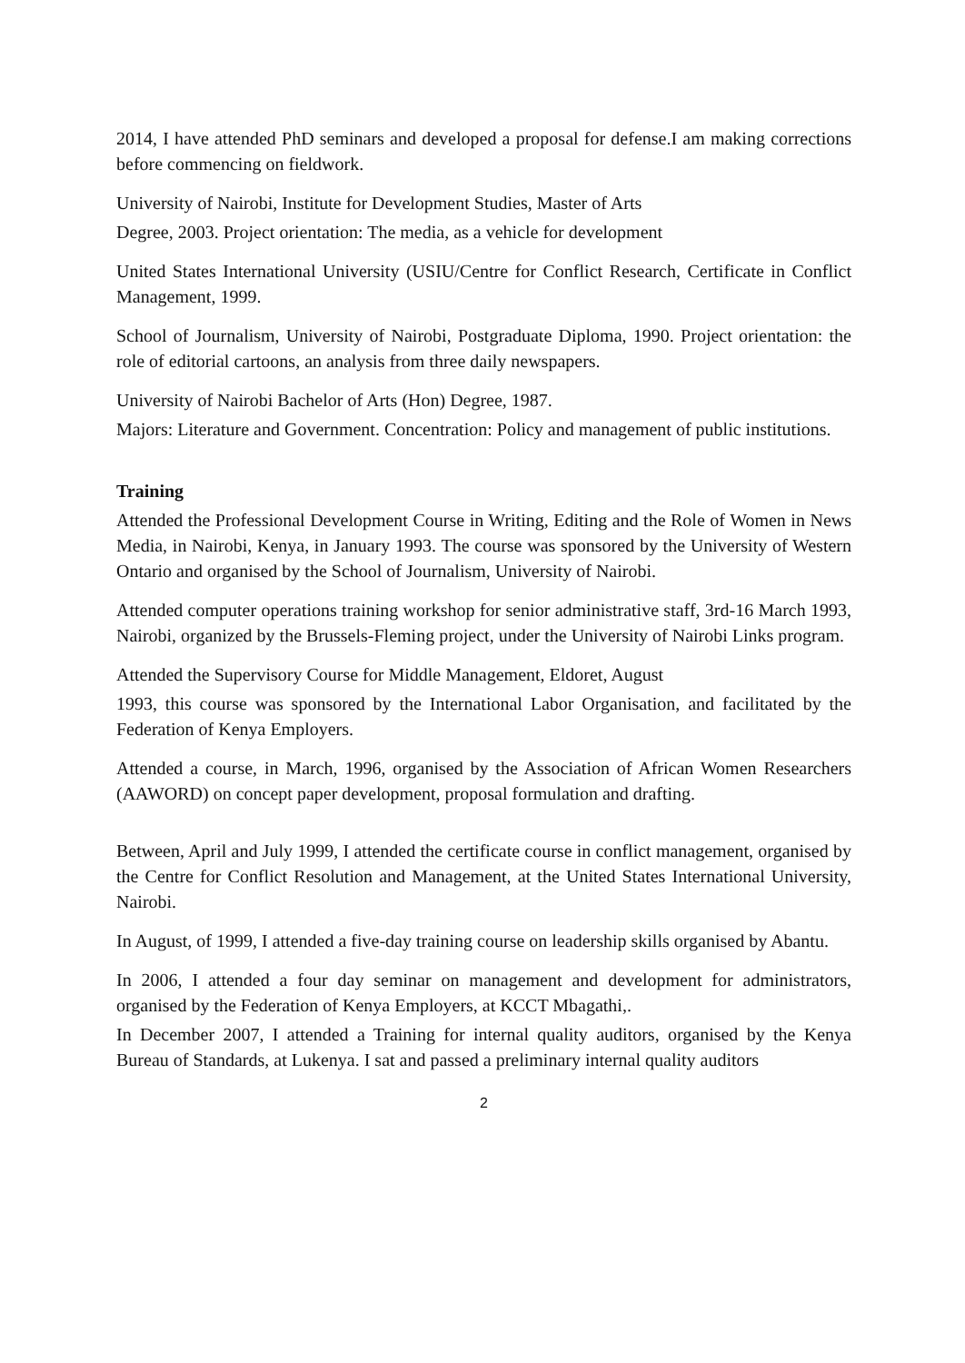2014, I have attended PhD seminars and developed a proposal for defense.I am making corrections before commencing on fieldwork.
University of Nairobi, Institute for Development Studies, Master of Arts
Degree, 2003. Project orientation: The media, as a vehicle for development
United States International University (USIU/Centre for Conflict Research, Certificate in Conflict Management, 1999.
School of Journalism, University of Nairobi, Postgraduate Diploma, 1990. Project orientation: the role of editorial cartoons, an analysis from three daily newspapers.
University of Nairobi Bachelor of Arts (Hon) Degree, 1987.
Majors: Literature and Government. Concentration: Policy and management of public institutions.
Training
Attended the Professional Development Course in Writing, Editing and the Role of Women in News Media, in Nairobi, Kenya, in January 1993. The course was sponsored by the University of Western Ontario and organised by the School of Journalism, University of Nairobi.
Attended computer operations training workshop for senior administrative staff, 3rd-16 March 1993, Nairobi, organized by the Brussels-Fleming project, under the University of Nairobi Links program.
Attended the Supervisory Course for Middle Management, Eldoret, August
1993, this course was sponsored by the International Labor Organisation, and facilitated by the Federation of Kenya Employers.
Attended a course, in March, 1996, organised by the Association of African Women Researchers (AAWORD) on concept paper development, proposal formulation and drafting.
Between, April and July 1999, I attended the certificate course in conflict management, organised by the Centre for Conflict Resolution and Management, at the United States International University, Nairobi.
In August, of 1999, I attended a five-day training course on leadership skills organised by Abantu.
In 2006, I attended a four day seminar on management and development for administrators, organised by the Federation of Kenya Employers, at KCCT Mbagathi,.
In December 2007, I attended a Training for internal quality auditors, organised by the Kenya Bureau of Standards, at Lukenya. I sat and passed a preliminary internal quality auditors
2